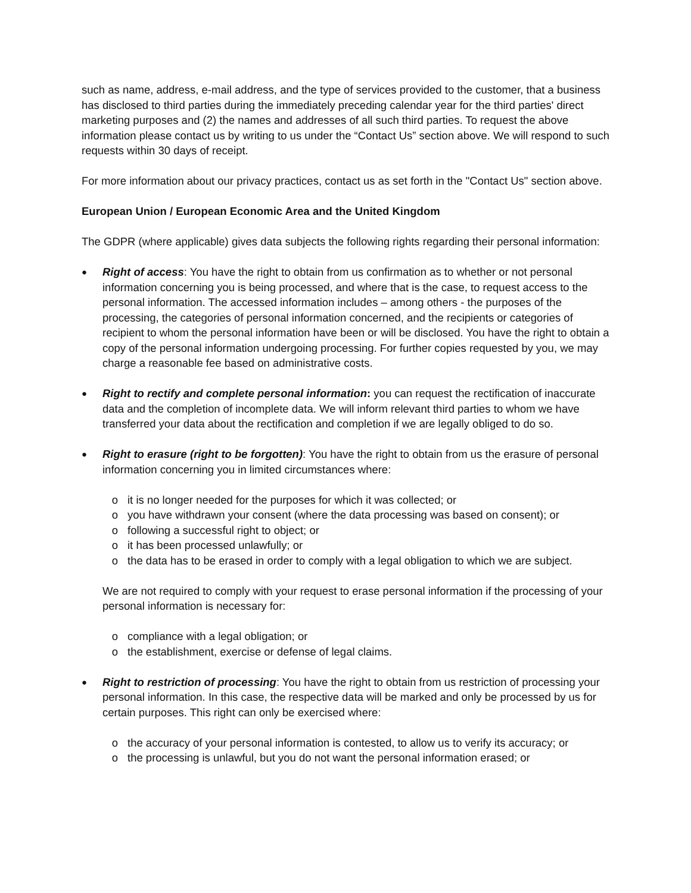such as name, address, e-mail address, and the type of services provided to the customer, that a business has disclosed to third parties during the immediately preceding calendar year for the third parties' direct marketing purposes and (2) the names and addresses of all such third parties. To request the above information please contact us by writing to us under the “Contact Us” section above. We will respond to such requests within 30 days of receipt.
For more information about our privacy practices, contact us as set forth in the "Contact Us" section above.
European Union / European Economic Area and the United Kingdom
The GDPR (where applicable) gives data subjects the following rights regarding their personal information:
●
Right of access: You have the right to obtain from us confirmation as to whether or not personal information concerning you is being processed, and where that is the case, to request access to the personal information. The accessed information includes – among others - the purposes of the processing, the categories of personal information concerned, and the recipients or categories of recipient to whom the personal information have been or will be disclosed. You have the right to obtain a copy of the personal information undergoing processing. For further copies requested by you, we may charge a reasonable fee based on administrative costs.
●
Right to rectify and complete personal information: you can request the rectification of inaccurate data and the completion of incomplete data. We will inform relevant third parties to whom we have transferred your data about the rectification and completion if we are legally obliged to do so.
●
Right to erasure (right to be forgotten): You have the right to obtain from us the erasure of personal information concerning you in limited circumstances where:
o it is no longer needed for the purposes for which it was collected; or
o you have withdrawn your consent (where the data processing was based on consent); or
o following a successful right to object; or
o it has been processed unlawfully; or
o the data has to be erased in order to comply with a legal obligation to which we are subject.
We are not required to comply with your request to erase personal information if the processing of your personal information is necessary for:
o compliance with a legal obligation; or
o the establishment, exercise or defense of legal claims.
●
Right to restriction of processing: You have the right to obtain from us restriction of processing your personal information. In this case, the respective data will be marked and only be processed by us for certain purposes. This right can only be exercised where:
o the accuracy of your personal information is contested, to allow us to verify its accuracy; or
o the processing is unlawful, but you do not want the personal information erased; or